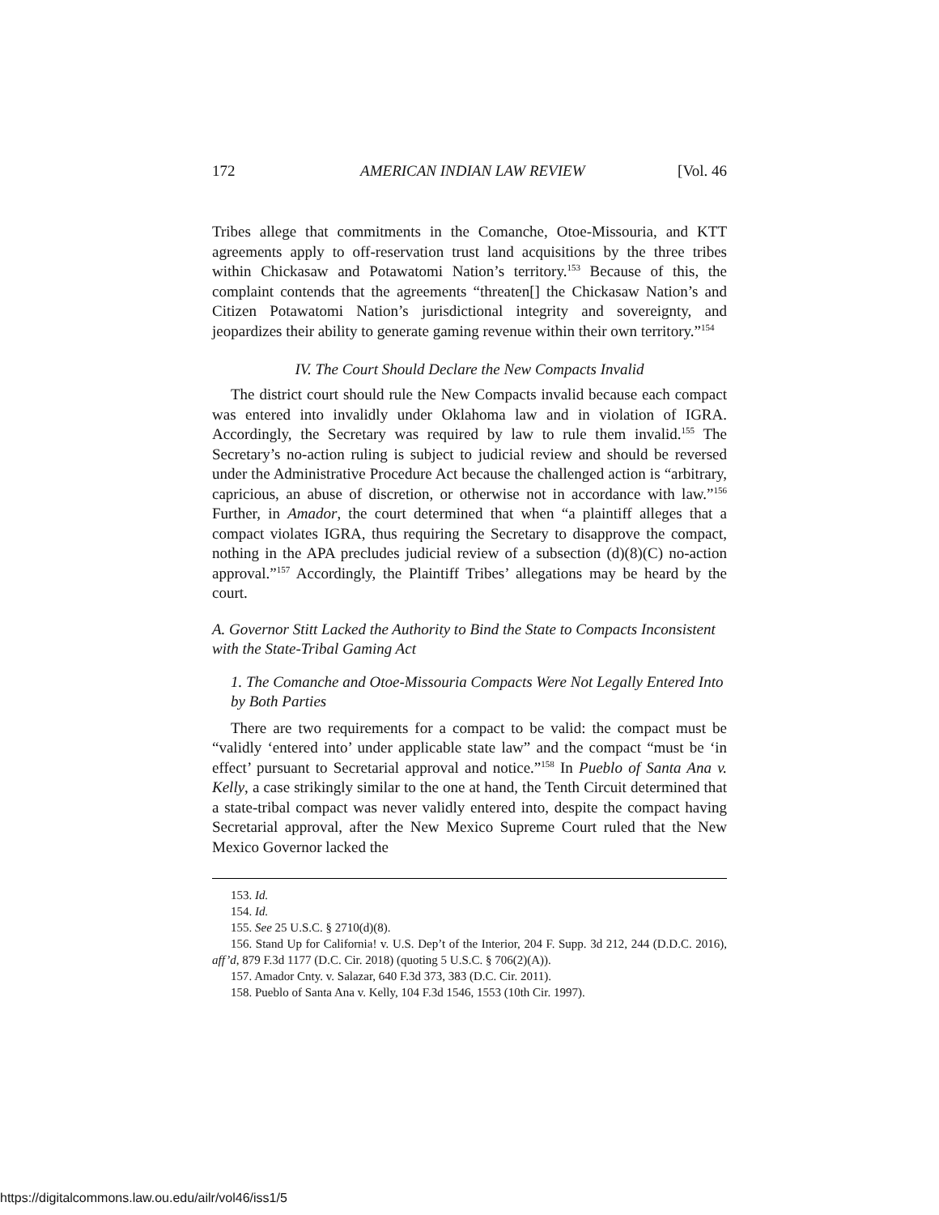172 AMERICAN INDIAN LAW REVIEW [Vol. 46
Tribes allege that commitments in the Comanche, Otoe-Missouria, and KTT agreements apply to off-reservation trust land acquisitions by the three tribes within Chickasaw and Potawatomi Nation’s territory.<sup>153</sup> Because of this, the complaint contends that the agreements “threaten[] the Chickasaw Nation’s and Citizen Potawatomi Nation’s jurisdictional integrity and sovereignty, and jeopardizes their ability to generate gaming revenue within their own territory.”<sup>154</sup>
IV. The Court Should Declare the New Compacts Invalid
The district court should rule the New Compacts invalid because each compact was entered into invalidly under Oklahoma law and in violation of IGRA. Accordingly, the Secretary was required by law to rule them invalid.<sup>155</sup> The Secretary’s no-action ruling is subject to judicial review and should be reversed under the Administrative Procedure Act because the challenged action is “arbitrary, capricious, an abuse of discretion, or otherwise not in accordance with law.”<sup>156</sup> Further, in Amador, the court determined that when “a plaintiff alleges that a compact violates IGRA, thus requiring the Secretary to disapprove the compact, nothing in the APA precludes judicial review of a subsection (d)(8)(C) no-action approval.”<sup>157</sup> Accordingly, the Plaintiff Tribes’ allegations may be heard by the court.
A. Governor Stitt Lacked the Authority to Bind the State to Compacts Inconsistent with the State-Tribal Gaming Act
1. The Comanche and Otoe-Missouria Compacts Were Not Legally Entered Into by Both Parties
There are two requirements for a compact to be valid: the compact must be “validly ‘entered into’ under applicable state law” and the compact “must be ‘in effect’ pursuant to Secretarial approval and notice.”<sup>158</sup> In Pueblo of Santa Ana v. Kelly, a case strikingly similar to the one at hand, the Tenth Circuit determined that a state-tribal compact was never validly entered into, despite the compact having Secretarial approval, after the New Mexico Supreme Court ruled that the New Mexico Governor lacked the
153. Id.
154. Id.
155. See 25 U.S.C. § 2710(d)(8).
156. Stand Up for California! v. U.S. Dep’t of the Interior, 204 F. Supp. 3d 212, 244 (D.D.C. 2016), aff’d, 879 F.3d 1177 (D.C. Cir. 2018) (quoting 5 U.S.C. § 706(2)(A)).
157. Amador Cnty. v. Salazar, 640 F.3d 373, 383 (D.C. Cir. 2011).
158. Pueblo of Santa Ana v. Kelly, 104 F.3d 1546, 1553 (10th Cir. 1997).
https://digitalcommons.law.ou.edu/ailr/vol46/iss1/5